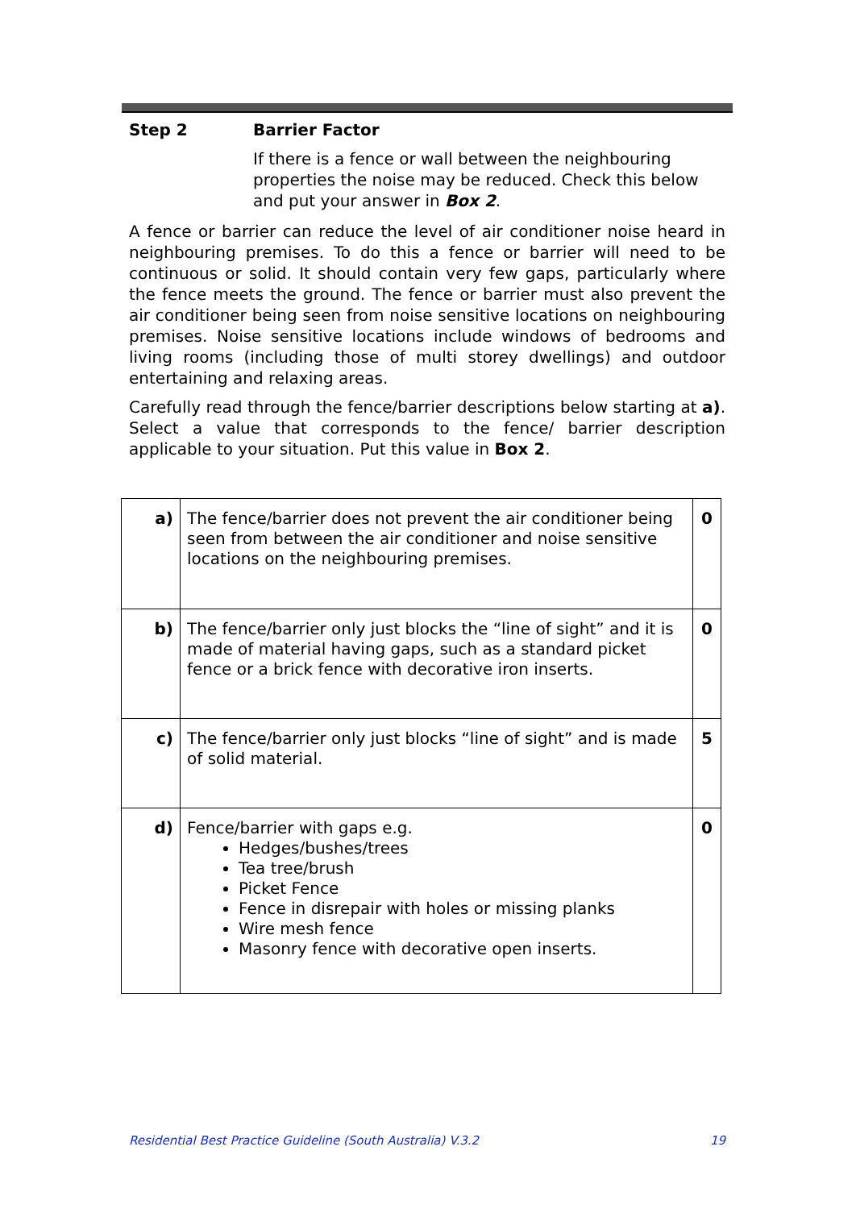Step 2 Barrier Factor
If there is a fence or wall between the neighbouring properties the noise may be reduced. Check this below and put your answer in Box 2.
A fence or barrier can reduce the level of air conditioner noise heard in neighbouring premises. To do this a fence or barrier will need to be continuous or solid. It should contain very few gaps, particularly where the fence meets the ground. The fence or barrier must also prevent the air conditioner being seen from noise sensitive locations on neighbouring premises. Noise sensitive locations include windows of bedrooms and living rooms (including those of multi storey dwellings) and outdoor entertaining and relaxing areas.
Carefully read through the fence/barrier descriptions below starting at a). Select a value that corresponds to the fence/ barrier description applicable to your situation. Put this value in Box 2.
| a) | The fence/barrier does not prevent the air conditioner being seen from between the air conditioner and noise sensitive locations on the neighbouring premises. | 0 |
| b) | The fence/barrier only just blocks the “line of sight” and it is made of material having gaps, such as a standard picket fence or a brick fence with decorative iron inserts. | 0 |
| c) | The fence/barrier only just blocks “line of sight” and is made of solid material. | 5 |
| d) | Fence/barrier with gaps e.g. Hedges/bushes/trees Tea tree/brush Picket Fence Fence in disrepair with holes or missing planks Wire mesh fence Masonry fence with decorative open inserts. | 0 |
Residential Best Practice Guideline (South Australia) V.3.2 19